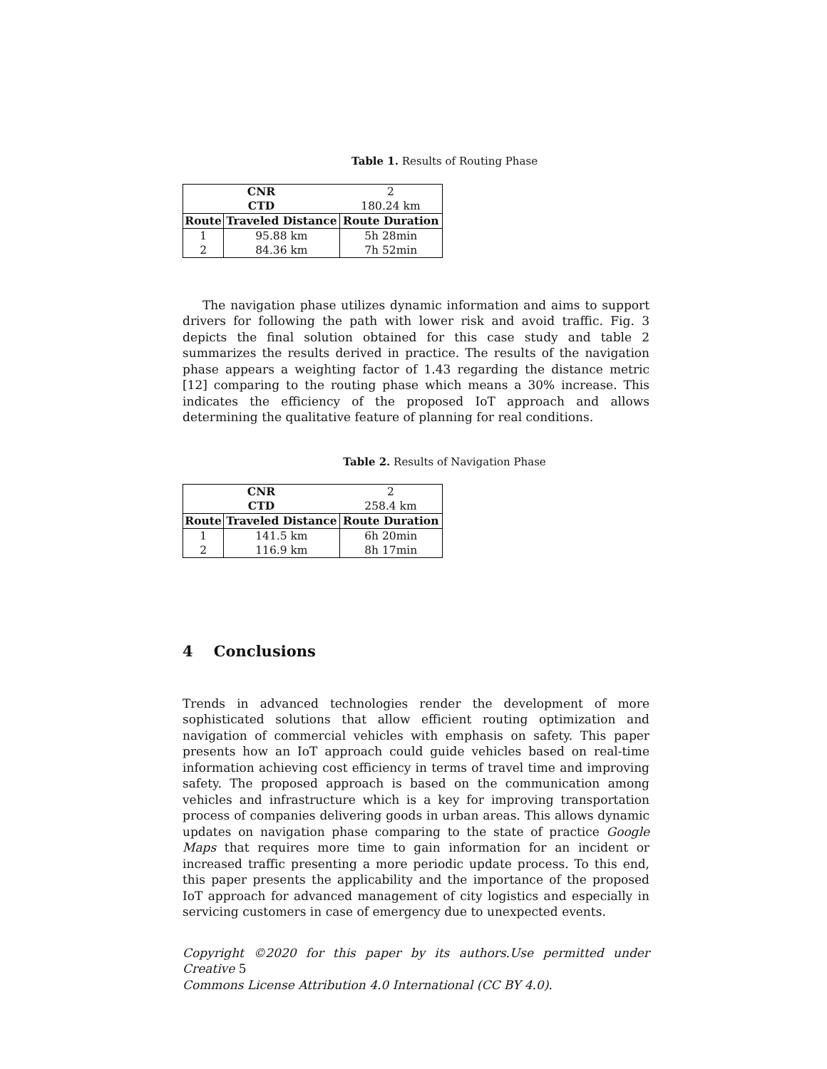Table 1. Results of Routing Phase
| CNR | | 2 |
| CTD | | 180.24 km |
| Route | Traveled Distance | Route Duration |
| 1 | 95.88 km | 5h 28min |
| 2 | 84.36 km | 7h 52min |
The navigation phase utilizes dynamic information and aims to support drivers for following the path with lower risk and avoid traffic. Fig. 3 depicts the final solution obtained for this case study and table 2 summarizes the results derived in practice. The results of the navigation phase appears a weighting factor of 1.43 regarding the distance metric [12] comparing to the routing phase which means a 30% increase. This indicates the efficiency of the proposed IoT approach and allows determining the qualitative feature of planning for real conditions.
Table 2. Results of Navigation Phase
| CNR | | 2 |
| CTD | | 258.4 km |
| Route | Traveled Distance | Route Duration |
| 1 | 141.5 km | 6h 20min |
| 2 | 116.9 km | 8h 17min |
4 Conclusions
Trends in advanced technologies render the development of more sophisticated solutions that allow efficient routing optimization and navigation of commercial vehicles with emphasis on safety. This paper presents how an IoT approach could guide vehicles based on real-time information achieving cost efficiency in terms of travel time and improving safety. The proposed approach is based on the communication among vehicles and infrastructure which is a key for improving transportation process of companies delivering goods in urban areas. This allows dynamic updates on navigation phase comparing to the state of practice Google Maps that requires more time to gain information for an incident or increased traffic presenting a more periodic update process. To this end, this paper presents the applicability and the importance of the proposed IoT approach for advanced management of city logistics and especially in servicing customers in case of emergency due to unexpected events.
Copyright ©2020 for this paper by its authors.Use permitted under Creative 5
Commons License Attribution 4.0 International (CC BY 4.0).